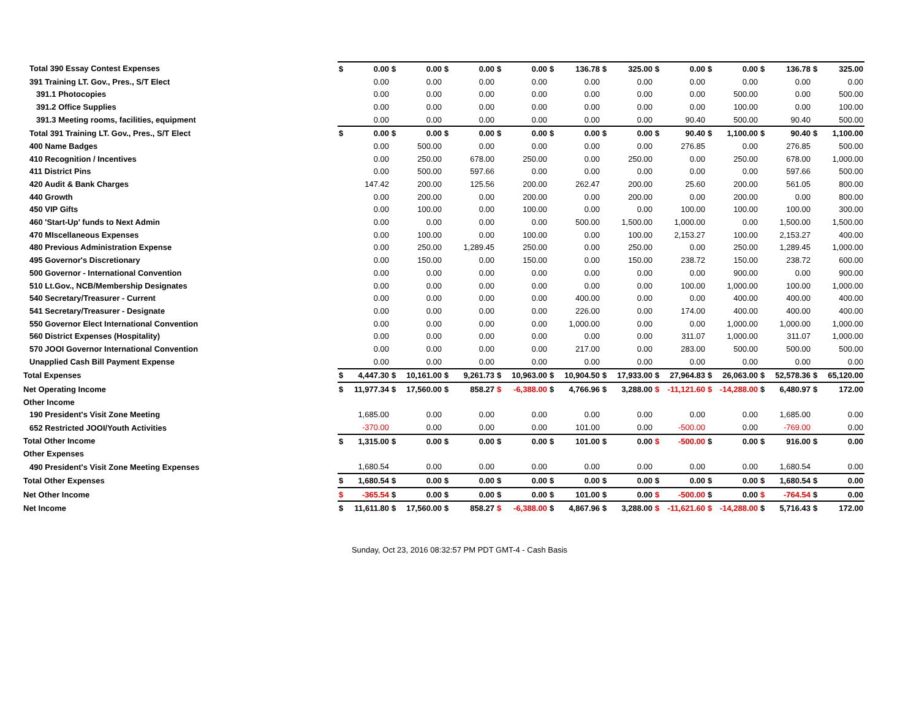| Total 390 Essay Contest Expenses | $ | 0.00 | $ | 0.00 | $ | 0.00 | $ | 0.00 | $ | 136.78 | $ | 325.00 | $ | 0.00 | $ | 0.00 | $ | 136.78 | $ | 325.00 |
| 391 Training LT. Gov., Pres., S/T Elect | | 0.00 | | 0.00 | | 0.00 | | 0.00 | | 0.00 | | 0.00 | | 0.00 | | 0.00 | | 0.00 | | 0.00 |
| 391.1 Photocopies | | 0.00 | | 0.00 | | 0.00 | | 0.00 | | 0.00 | | 0.00 | | 0.00 | | 500.00 | | 0.00 | | 500.00 |
| 391.2 Office Supplies | | 0.00 | | 0.00 | | 0.00 | | 0.00 | | 0.00 | | 0.00 | | 0.00 | | 100.00 | | 0.00 | | 100.00 |
| 391.3 Meeting rooms, facilities, equipment | | 0.00 | | 0.00 | | 0.00 | | 0.00 | | 0.00 | | 0.00 | | 90.40 | | 500.00 | | 90.40 | | 500.00 |
| Total 391 Training LT. Gov., Pres., S/T Elect | $ | 0.00 | $ | 0.00 | $ | 0.00 | $ | 0.00 | $ | 0.00 | $ | 0.00 | $ | 90.40 | $ | 1,100.00 | $ | 90.40 | $ | 1,100.00 |
| 400 Name Badges | | 0.00 | | 500.00 | | 0.00 | | 0.00 | | 0.00 | | 0.00 | | 276.85 | | 0.00 | | 276.85 | | 500.00 |
| 410 Recognition / Incentives | | 0.00 | | 250.00 | | 678.00 | | 250.00 | | 0.00 | | 250.00 | | 0.00 | | 250.00 | | 678.00 | | 1,000.00 |
| 411 District Pins | | 0.00 | | 500.00 | | 597.66 | | 0.00 | | 0.00 | | 0.00 | | 0.00 | | 0.00 | | 597.66 | | 500.00 |
| 420 Audit & Bank Charges | | 147.42 | | 200.00 | | 125.56 | | 200.00 | | 262.47 | | 200.00 | | 25.60 | | 200.00 | | 561.05 | | 800.00 |
| 440 Growth | | 0.00 | | 200.00 | | 0.00 | | 200.00 | | 0.00 | | 200.00 | | 0.00 | | 200.00 | | 0.00 | | 800.00 |
| 450 VIP Gifts | | 0.00 | | 100.00 | | 0.00 | | 100.00 | | 0.00 | | 0.00 | | 100.00 | | 100.00 | | 100.00 | | 300.00 |
| 460 'Start-Up' funds to Next Admin | | 0.00 | | 0.00 | | 0.00 | | 0.00 | | 500.00 | | 1,500.00 | | 1,000.00 | | 0.00 | | 1,500.00 | | 1,500.00 |
| 470 MIscellaneous Expenses | | 0.00 | | 100.00 | | 0.00 | | 100.00 | | 0.00 | | 100.00 | | 2,153.27 | | 100.00 | | 2,153.27 | | 400.00 |
| 480 Previous Administration Expense | | 0.00 | | 250.00 | | 1,289.45 | | 250.00 | | 0.00 | | 250.00 | | 0.00 | | 250.00 | | 1,289.45 | | 1,000.00 |
| 495 Governor's Discretionary | | 0.00 | | 150.00 | | 0.00 | | 150.00 | | 0.00 | | 150.00 | | 238.72 | | 150.00 | | 238.72 | | 600.00 |
| 500 Governor - International Convention | | 0.00 | | 0.00 | | 0.00 | | 0.00 | | 0.00 | | 0.00 | | 0.00 | | 900.00 | | 0.00 | | 900.00 |
| 510 Lt.Gov., NCB/Membership Designates | | 0.00 | | 0.00 | | 0.00 | | 0.00 | | 0.00 | | 0.00 | | 100.00 | | 1,000.00 | | 100.00 | | 1,000.00 |
| 540 Secretary/Treasurer - Current | | 0.00 | | 0.00 | | 0.00 | | 0.00 | | 400.00 | | 0.00 | | 0.00 | | 400.00 | | 400.00 | | 400.00 |
| 541 Secretary/Treasurer - Designate | | 0.00 | | 0.00 | | 0.00 | | 0.00 | | 226.00 | | 0.00 | | 174.00 | | 400.00 | | 400.00 | | 400.00 |
| 550 Governor Elect International Convention | | 0.00 | | 0.00 | | 0.00 | | 0.00 | | 1,000.00 | | 0.00 | | 0.00 | | 1,000.00 | | 1,000.00 | | 1,000.00 |
| 560 District Expenses (Hospitality) | | 0.00 | | 0.00 | | 0.00 | | 0.00 | | 0.00 | | 0.00 | | 311.07 | | 1,000.00 | | 311.07 | | 1,000.00 |
| 570 JOOI Governor International Convention | | 0.00 | | 0.00 | | 0.00 | | 0.00 | | 217.00 | | 0.00 | | 283.00 | | 500.00 | | 500.00 | | 500.00 |
| Unapplied Cash Bill Payment Expense | | 0.00 | | 0.00 | | 0.00 | | 0.00 | | 0.00 | | 0.00 | | 0.00 | | 0.00 | | 0.00 | | 0.00 |
| Total Expenses | $ | 4,447.30 | $ | 10,161.00 | $ | 9,261.73 | $ | 10,963.00 | $ | 10,904.50 | $ | 17,933.00 | $ | 27,964.83 | $ | 26,063.00 | $ | 52,578.36 | $ | 65,120.00 |
| Net Operating Income | $ | 11,977.34 | $ | 17,560.00 | $ | 858.27 | $ | -6,388.00 | $ | 4,766.96 | $ | 3,288.00 | $ | -11,121.60 | $ | -14,288.00 | $ | 6,480.97 | $ | 172.00 |
| Other Income | | | | | | | | | | | | | | | | | | | | |
| 190 President's Visit Zone Meeting | | 1,685.00 | | 0.00 | | 0.00 | | 0.00 | | 0.00 | | 0.00 | | 0.00 | | 0.00 | | 1,685.00 | | 0.00 |
| 652 Restricted JOOI/Youth Activities | | -370.00 | | 0.00 | | 0.00 | | 0.00 | | 101.00 | | 0.00 | | -500.00 | | 0.00 | | -769.00 | | 0.00 |
| Total Other Income | $ | 1,315.00 | $ | 0.00 | $ | 0.00 | $ | 0.00 | $ | 101.00 | $ | 0.00 | $ | -500.00 | $ | 0.00 | $ | 916.00 | $ | 0.00 |
| Other Expenses | | | | | | | | | | | | | | | | | | | | |
| 490 President's Visit Zone Meeting Expenses | | 1,680.54 | | 0.00 | | 0.00 | | 0.00 | | 0.00 | | 0.00 | | 0.00 | | 0.00 | | 1,680.54 | | 0.00 |
| Total Other Expenses | $ | 1,680.54 | $ | 0.00 | $ | 0.00 | $ | 0.00 | $ | 0.00 | $ | 0.00 | $ | 0.00 | $ | 0.00 | $ | 1,680.54 | $ | 0.00 |
| Net Other Income | $ | -365.54 | $ | 0.00 | $ | 0.00 | $ | 0.00 | $ | 101.00 | $ | 0.00 | $ | -500.00 | $ | 0.00 | $ | -764.54 | $ | 0.00 |
| Net Income | $ | 11,611.80 | $ | 17,560.00 | $ | 858.27 | $ | -6,388.00 | $ | 4,867.96 | $ | 3,288.00 | $ | -11,621.60 | $ | -14,288.00 | $ | 5,716.43 | $ | 172.00 |
Sunday, Oct 23, 2016 08:32:57 PM PDT GMT-4 - Cash Basis